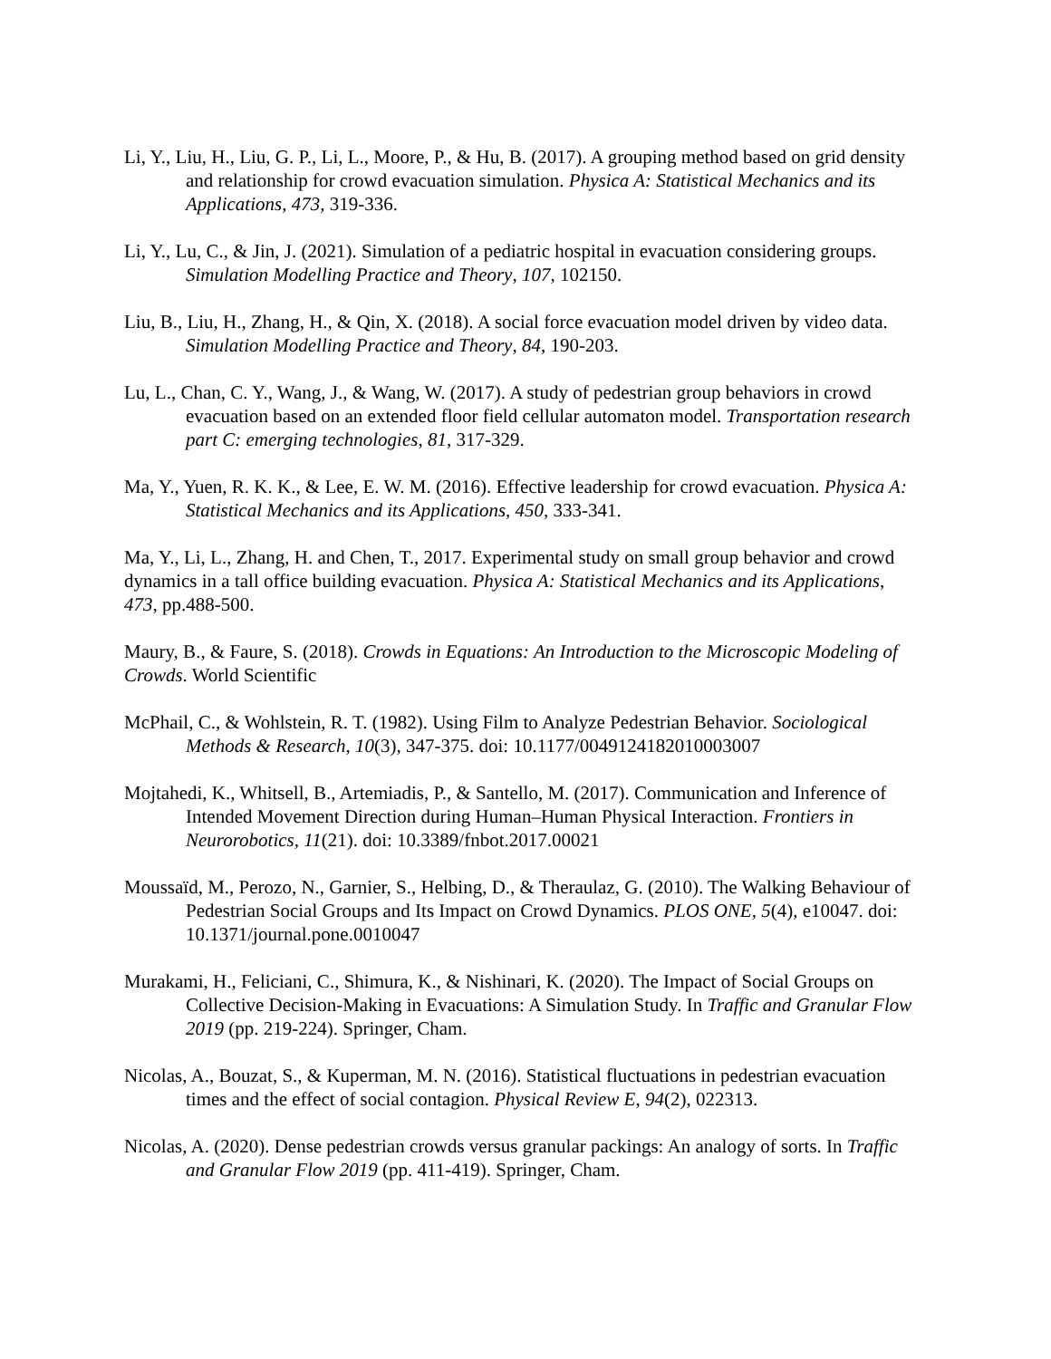Li, Y., Liu, H., Liu, G. P., Li, L., Moore, P., & Hu, B. (2017). A grouping method based on grid density and relationship for crowd evacuation simulation. Physica A: Statistical Mechanics and its Applications, 473, 319-336.
Li, Y., Lu, C., & Jin, J. (2021). Simulation of a pediatric hospital in evacuation considering groups. Simulation Modelling Practice and Theory, 107, 102150.
Liu, B., Liu, H., Zhang, H., & Qin, X. (2018). A social force evacuation model driven by video data. Simulation Modelling Practice and Theory, 84, 190-203.
Lu, L., Chan, C. Y., Wang, J., & Wang, W. (2017). A study of pedestrian group behaviors in crowd evacuation based on an extended floor field cellular automaton model. Transportation research part C: emerging technologies, 81, 317-329.
Ma, Y., Yuen, R. K. K., & Lee, E. W. M. (2016). Effective leadership for crowd evacuation. Physica A: Statistical Mechanics and its Applications, 450, 333-341.
Ma, Y., Li, L., Zhang, H. and Chen, T., 2017. Experimental study on small group behavior and crowd dynamics in a tall office building evacuation. Physica A: Statistical Mechanics and its Applications, 473, pp.488-500.
Maury, B., & Faure, S. (2018). Crowds in Equations: An Introduction to the Microscopic Modeling of Crowds. World Scientific
McPhail, C., & Wohlstein, R. T. (1982). Using Film to Analyze Pedestrian Behavior. Sociological Methods & Research, 10(3), 347-375. doi: 10.1177/0049124182010003007
Mojtahedi, K., Whitsell, B., Artemiadis, P., & Santello, M. (2017). Communication and Inference of Intended Movement Direction during Human–Human Physical Interaction. Frontiers in Neurorobotics, 11(21). doi: 10.3389/fnbot.2017.00021
Moussaïd, M., Perozo, N., Garnier, S., Helbing, D., & Theraulaz, G. (2010). The Walking Behaviour of Pedestrian Social Groups and Its Impact on Crowd Dynamics. PLOS ONE, 5(4), e10047. doi: 10.1371/journal.pone.0010047
Murakami, H., Feliciani, C., Shimura, K., & Nishinari, K. (2020). The Impact of Social Groups on Collective Decision-Making in Evacuations: A Simulation Study. In Traffic and Granular Flow 2019 (pp. 219-224). Springer, Cham.
Nicolas, A., Bouzat, S., & Kuperman, M. N. (2016). Statistical fluctuations in pedestrian evacuation times and the effect of social contagion. Physical Review E, 94(2), 022313.
Nicolas, A. (2020). Dense pedestrian crowds versus granular packings: An analogy of sorts. In Traffic and Granular Flow 2019 (pp. 411-419). Springer, Cham.